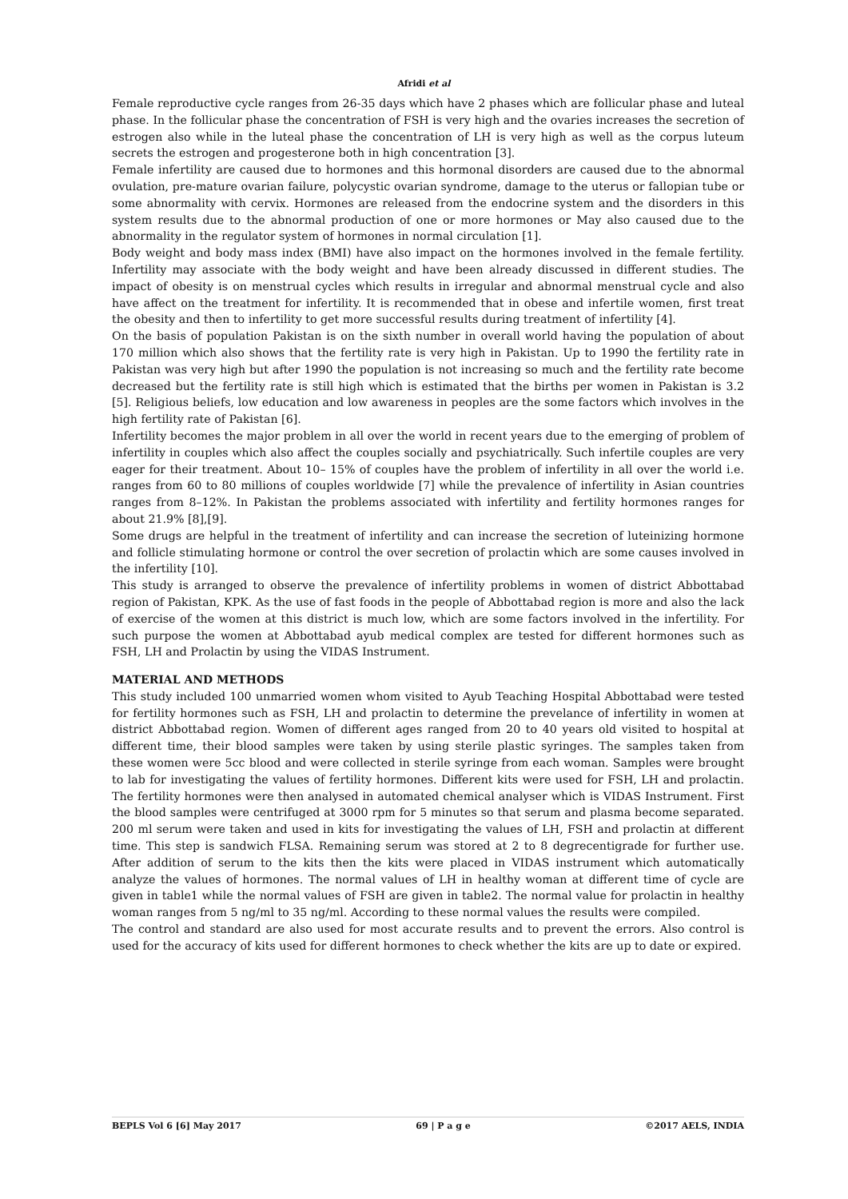Afridi et al
Female reproductive cycle ranges from 26-35 days which have 2 phases which are follicular phase and luteal phase. In the follicular phase the concentration of FSH is very high and the ovaries increases the secretion of estrogen also while in the luteal phase the concentration of LH is very high as well as the corpus luteum secrets the estrogen and progesterone both in high concentration [3].
Female infertility are caused due to hormones and this hormonal disorders are caused due to the abnormal ovulation, pre-mature ovarian failure, polycystic ovarian syndrome, damage to the uterus or fallopian tube or some abnormality with cervix. Hormones are released from the endocrine system and the disorders in this system results due to the abnormal production of one or more hormones or May also caused due to the abnormality in the regulator system of hormones in normal circulation [1].
Body weight and body mass index (BMI) have also impact on the hormones involved in the female fertility. Infertility may associate with the body weight and have been already discussed in different studies. The impact of obesity is on menstrual cycles which results in irregular and abnormal menstrual cycle and also have affect on the treatment for infertility. It is recommended that in obese and infertile women, first treat the obesity and then to infertility to get more successful results during treatment of infertility [4].
On the basis of population Pakistan is on the sixth number in overall world having the population of about 170 million which also shows that the fertility rate is very high in Pakistan. Up to 1990 the fertility rate in Pakistan was very high but after 1990 the population is not increasing so much and the fertility rate become decreased but the fertility rate is still high which is estimated that the births per women in Pakistan is 3.2 [5]. Religious beliefs, low education and low awareness in peoples are the some factors which involves in the high fertility rate of Pakistan [6].
Infertility becomes the major problem in all over the world in recent years due to the emerging of problem of infertility in couples which also affect the couples socially and psychiatrically. Such infertile couples are very eager for their treatment. About 10– 15% of couples have the problem of infertility in all over the world i.e. ranges from 60 to 80 millions of couples worldwide [7] while the prevalence of infertility in Asian countries ranges from 8–12%. In Pakistan the problems associated with infertility and fertility hormones ranges for about 21.9% [8],[9].
Some drugs are helpful in the treatment of infertility and can increase the secretion of luteinizing hormone and follicle stimulating hormone or control the over secretion of prolactin which are some causes involved in the infertility [10].
This study is arranged to observe the prevalence of infertility problems in women of district Abbottabad region of Pakistan, KPK. As the use of fast foods in the people of Abbottabad region is more and also the lack of exercise of the women at this district is much low, which are some factors involved in the infertility. For such purpose the women at Abbottabad ayub medical complex are tested for different hormones such as FSH, LH and Prolactin by using the VIDAS Instrument.
MATERIAL AND METHODS
This study included 100 unmarried women whom visited to Ayub Teaching Hospital Abbottabad were tested for fertility hormones such as FSH, LH and prolactin to determine the prevelance of infertility in women at district Abbottabad region. Women of different ages ranged from 20 to 40 years old visited to hospital at different time, their blood samples were taken by using sterile plastic syringes. The samples taken from these women were 5cc blood and were collected in sterile syringe from each woman. Samples were brought to lab for investigating the values of fertility hormones. Different kits were used for FSH, LH and prolactin. The fertility hormones were then analysed in automated chemical analyser which is VIDAS Instrument. First the blood samples were centrifuged at 3000 rpm for 5 minutes so that serum and plasma become separated. 200 ml serum were taken and used in kits for investigating the values of LH, FSH and prolactin at different time. This step is sandwich FLSA. Remaining serum was stored at 2 to 8 degrecentigrade for further use. After addition of serum to the kits then the kits were placed in VIDAS instrument which automatically analyze the values of hormones. The normal values of LH in healthy woman at different time of cycle are given in table1 while the normal values of FSH are given in table2. The normal value for prolactin in healthy woman ranges from 5 ng/ml to 35 ng/ml. According to these normal values the results were compiled.
The control and standard are also used for most accurate results and to prevent the errors. Also control is used for the accuracy of kits used for different hormones to check whether the kits are up to date or expired.
BEPLS Vol 6 [6] May 2017 69 | P a g e ©2017 AELS, INDIA